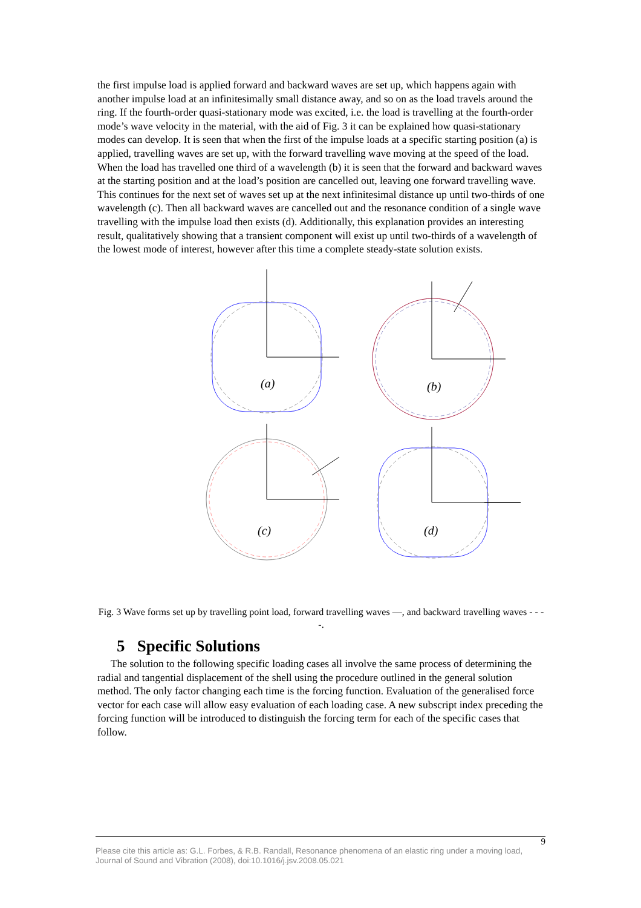the first impulse load is applied forward and backward waves are set up, which happens again with another impulse load at an infinitesimally small distance away, and so on as the load travels around the ring. If the fourth-order quasi-stationary mode was excited, i.e. the load is travelling at the fourth-order mode’s wave velocity in the material, with the aid of Fig. 3 it can be explained how quasi-stationary modes can develop. It is seen that when the first of the impulse loads at a specific starting position (a) is applied, travelling waves are set up, with the forward travelling wave moving at the speed of the load. When the load has travelled one third of a wavelength (b) it is seen that the forward and backward waves at the starting position and at the load’s position are cancelled out, leaving one forward travelling wave. This continues for the next set of waves set up at the next infinitesimal distance up until two-thirds of one wavelength (c). Then all backward waves are cancelled out and the resonance condition of a single wave travelling with the impulse load then exists (d). Additionally, this explanation provides an interesting result, qualitatively showing that a transient component will exist up until two-thirds of a wavelength of the lowest mode of interest, however after this time a complete steady-state solution exists.
(a)
(b)
(c)
(d)
Fig. 3 Wave forms set up by travelling point load, forward travelling waves —, and backward travelling waves - - - -.
5 Specific Solutions
The solution to the following specific loading cases all involve the same process of determining the radial and tangential displacement of the shell using the procedure outlined in the general solution method. The only factor changing each time is the forcing function. Evaluation of the generalised force vector for each case will allow easy evaluation of each loading case. A new subscript index preceding the forcing function will be introduced to distinguish the forcing term for each of the specific cases that follow.
9
Please cite this article as: G.L. Forbes, & R.B. Randall, Resonance phenomena of an elastic ring under a moving load, Journal of Sound and Vibration (2008), doi:10.1016/j.jsv.2008.05.021